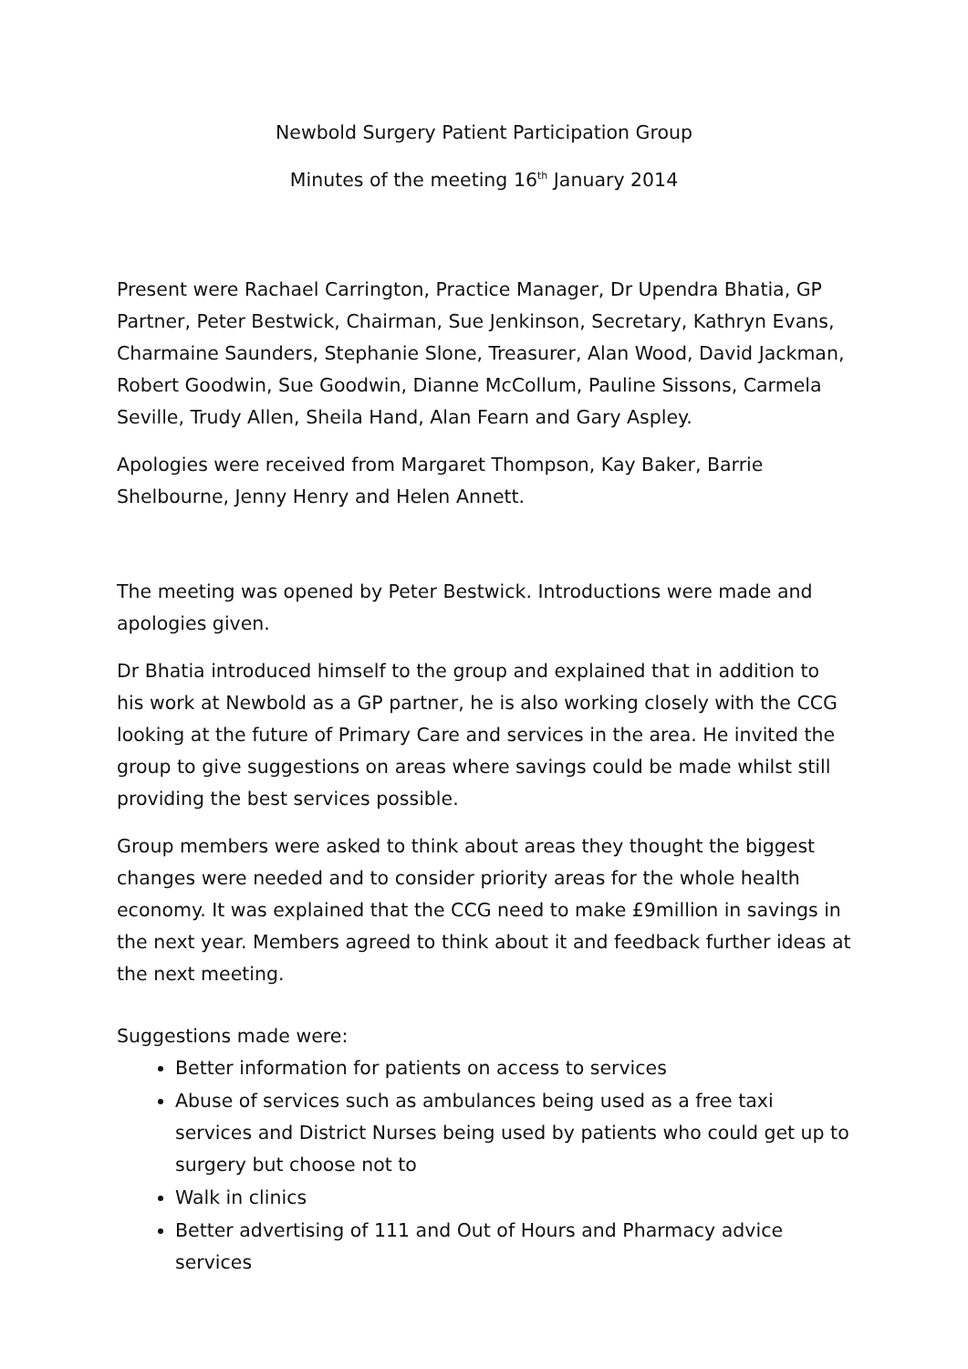Newbold Surgery Patient Participation Group
Minutes of the meeting 16<sup>th</sup> January 2014
Present were Rachael Carrington, Practice Manager, Dr Upendra Bhatia, GP Partner, Peter Bestwick, Chairman, Sue Jenkinson, Secretary, Kathryn Evans, Charmaine Saunders, Stephanie Slone, Treasurer, Alan Wood, David Jackman, Robert Goodwin, Sue Goodwin, Dianne McCollum, Pauline Sissons, Carmela Seville, Trudy Allen, Sheila Hand, Alan Fearn and Gary Aspley.
Apologies were received from Margaret Thompson, Kay Baker, Barrie Shelbourne, Jenny Henry and Helen Annett.
The meeting was opened by Peter Bestwick. Introductions were made and apologies given.
Dr Bhatia introduced himself to the group and explained that in addition to his work at Newbold as a GP partner, he is also working closely with the CCG looking at the future of Primary Care and services in the area. He invited the group to give suggestions on areas where savings could be made whilst still providing the best services possible.
Group members were asked to think about areas they thought the biggest changes were needed and to consider priority areas for the whole health economy. It was explained that the CCG need to make £9million in savings in the next year. Members agreed to think about it and feedback further ideas at the next meeting.
Suggestions made were:
Better information for patients on access to services
Abuse of services such as ambulances being used as a free taxi services and District Nurses being used by patients who could get up to surgery but choose not to
Walk in clinics
Better advertising of 111 and Out of Hours and Pharmacy advice services